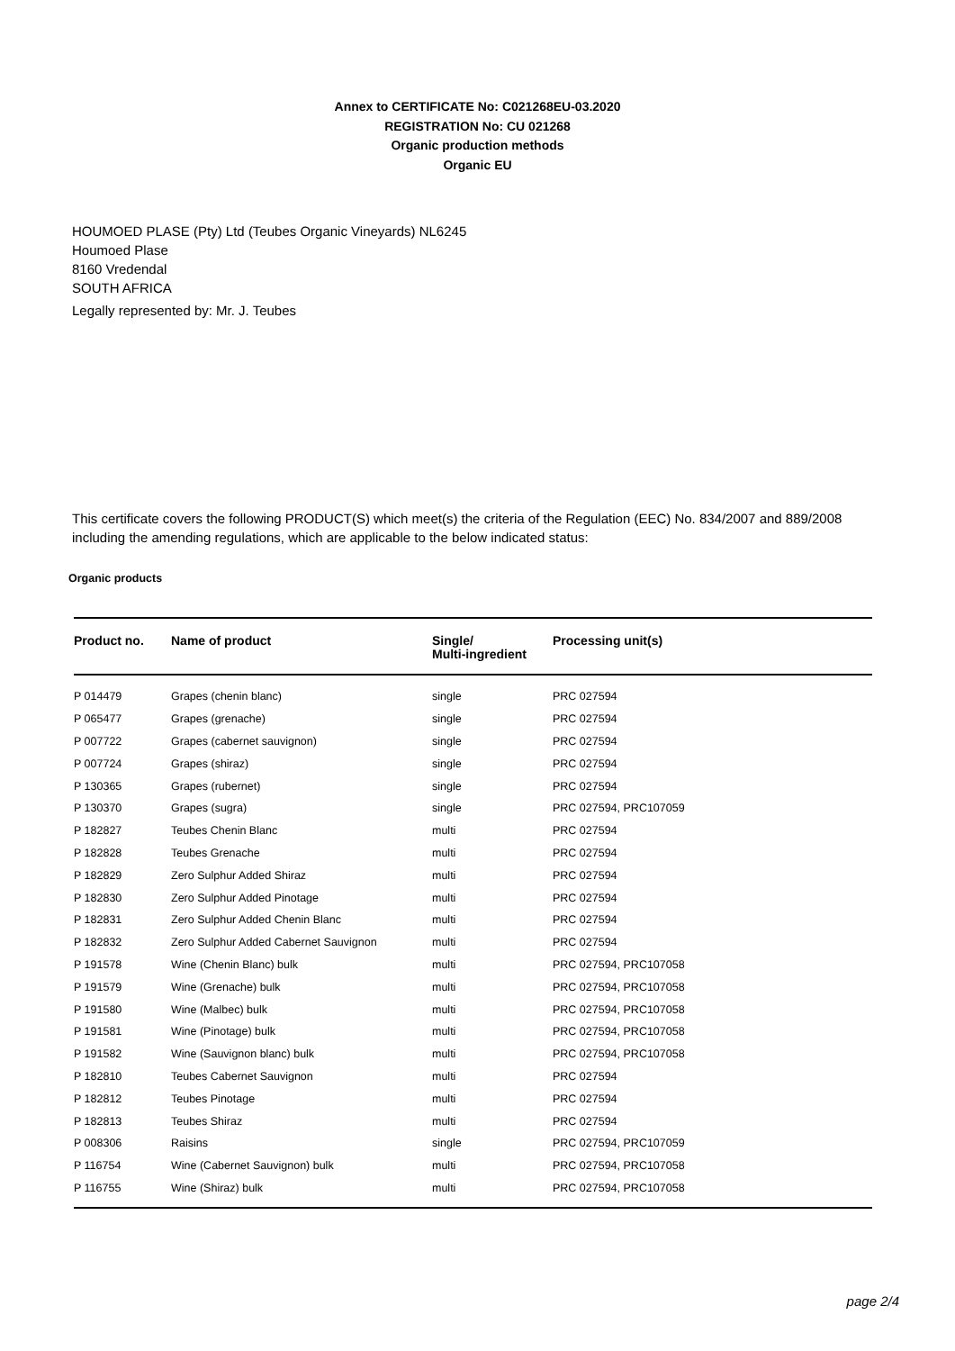Annex to CERTIFICATE No: C021268EU-03.2020
REGISTRATION No: CU 021268
Organic production methods
Organic EU
HOUMOED PLASE (Pty) Ltd (Teubes Organic Vineyards) NL6245
Houmoed Plase
8160 Vredendal
SOUTH AFRICA
Legally represented by: Mr. J. Teubes
This certificate covers the following PRODUCT(S) which meet(s) the criteria of the Regulation (EEC) No. 834/2007 and 889/2008 including the amending regulations, which are applicable to the below indicated status:
Organic products
| Product no. | Name of product | Single/ Multi-ingredient | Processing unit(s) |
| --- | --- | --- | --- |
| P 014479 | Grapes (chenin blanc) | single | PRC 027594 |
| P 065477 | Grapes (grenache) | single | PRC 027594 |
| P 007722 | Grapes (cabernet sauvignon) | single | PRC 027594 |
| P 007724 | Grapes (shiraz) | single | PRC 027594 |
| P 130365 | Grapes (rubernet) | single | PRC 027594 |
| P 130370 | Grapes (sugra) | single | PRC 027594, PRC107059 |
| P 182827 | Teubes Chenin Blanc | multi | PRC 027594 |
| P 182828 | Teubes Grenache | multi | PRC 027594 |
| P 182829 | Zero Sulphur Added Shiraz | multi | PRC 027594 |
| P 182830 | Zero Sulphur Added Pinotage | multi | PRC 027594 |
| P 182831 | Zero Sulphur Added Chenin Blanc | multi | PRC 027594 |
| P 182832 | Zero Sulphur Added Cabernet Sauvignon | multi | PRC 027594 |
| P 191578 | Wine (Chenin Blanc) bulk | multi | PRC 027594, PRC107058 |
| P 191579 | Wine (Grenache) bulk | multi | PRC 027594, PRC107058 |
| P 191580 | Wine (Malbec) bulk | multi | PRC 027594, PRC107058 |
| P 191581 | Wine (Pinotage) bulk | multi | PRC 027594, PRC107058 |
| P 191582 | Wine (Sauvignon blanc) bulk | multi | PRC 027594, PRC107058 |
| P 182810 | Teubes Cabernet Sauvignon | multi | PRC 027594 |
| P 182812 | Teubes Pinotage | multi | PRC 027594 |
| P 182813 | Teubes Shiraz | multi | PRC 027594 |
| P 008306 | Raisins | single | PRC 027594, PRC107059 |
| P 116754 | Wine (Cabernet Sauvignon) bulk | multi | PRC 027594, PRC107058 |
| P 116755 | Wine (Shiraz) bulk | multi | PRC 027594, PRC107058 |
page 2/4